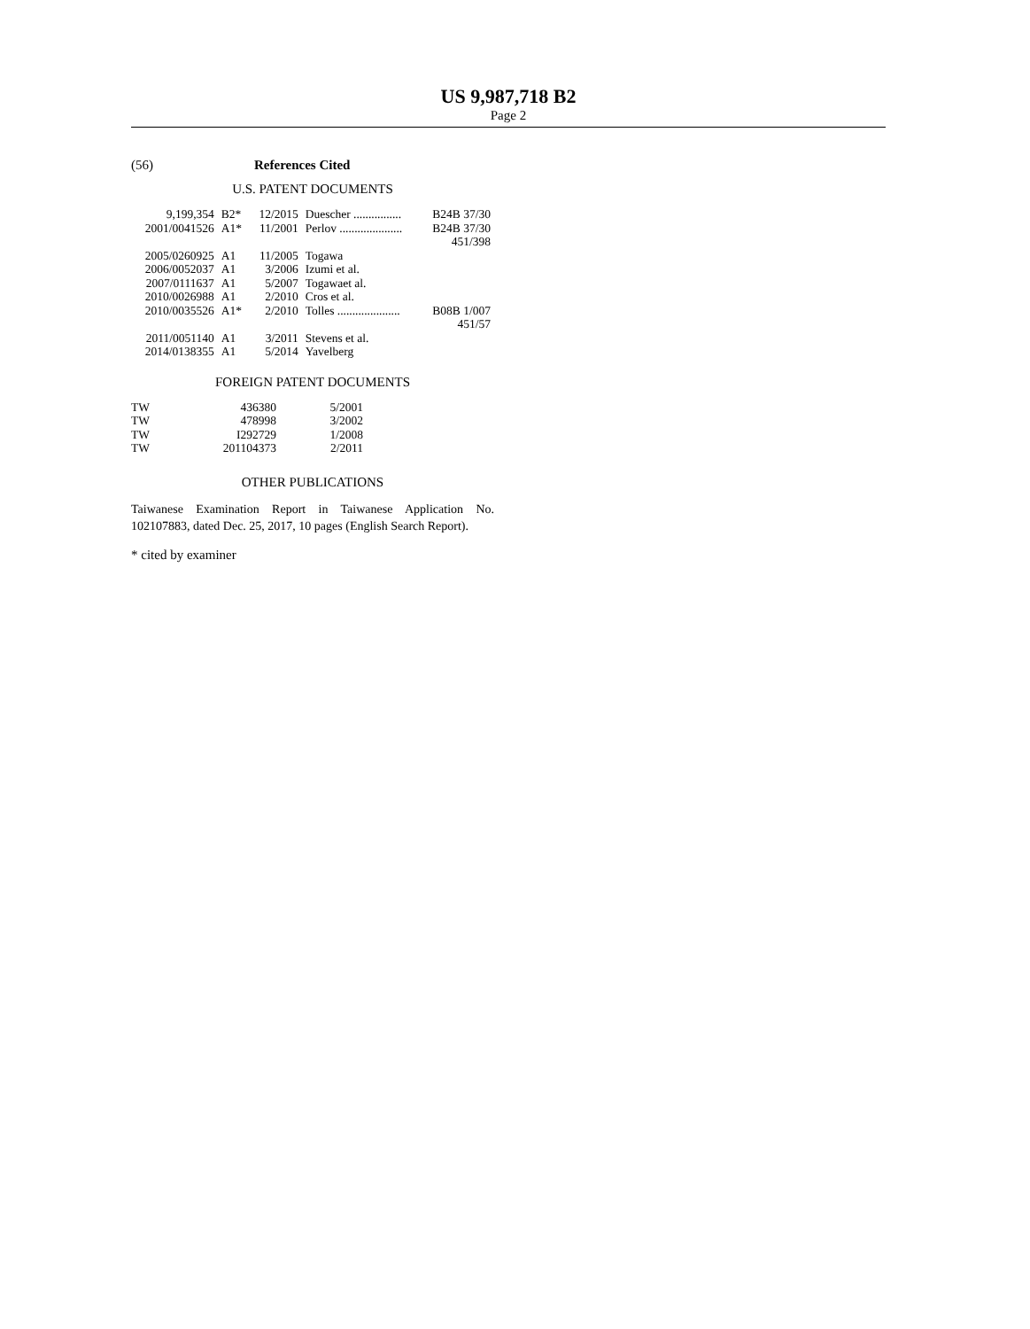US 9,987,718 B2
Page 2
(56) References Cited
U.S. PATENT DOCUMENTS
| 9,199,354 | B2* | 12/2015 | Duescher ................ | B24B 37/30 |
| 2001/0041526 | A1* | 11/2001 | Perlov ..................... | B24B 37/30 |
| | | | | 451/398 |
| 2005/0260925 | A1 | 11/2005 | Togawa | |
| 2006/0052037 | A1 | 3/2006 | Izumi et al. | |
| 2007/0111637 | A1 | 5/2007 | Togawaet al. | |
| 2010/0026988 | A1 | 2/2010 | Cros et al. | |
| 2010/0035526 | A1* | 2/2010 | Tolles ..................... | B08B 1/007 |
| | | | | 451/57 |
| 2011/0051140 | A1 | 3/2011 | Stevens et al. | |
| 2014/0138355 | A1 | 5/2014 | Yavelberg | |
FOREIGN PATENT DOCUMENTS
| TW | 436380 | 5/2001 |
| TW | 478998 | 3/2002 |
| TW | I292729 | 1/2008 |
| TW | 201104373 | 2/2011 |
OTHER PUBLICATIONS
Taiwanese Examination Report in Taiwanese Application No. 102107883, dated Dec. 25, 2017, 10 pages (English Search Report).
* cited by examiner